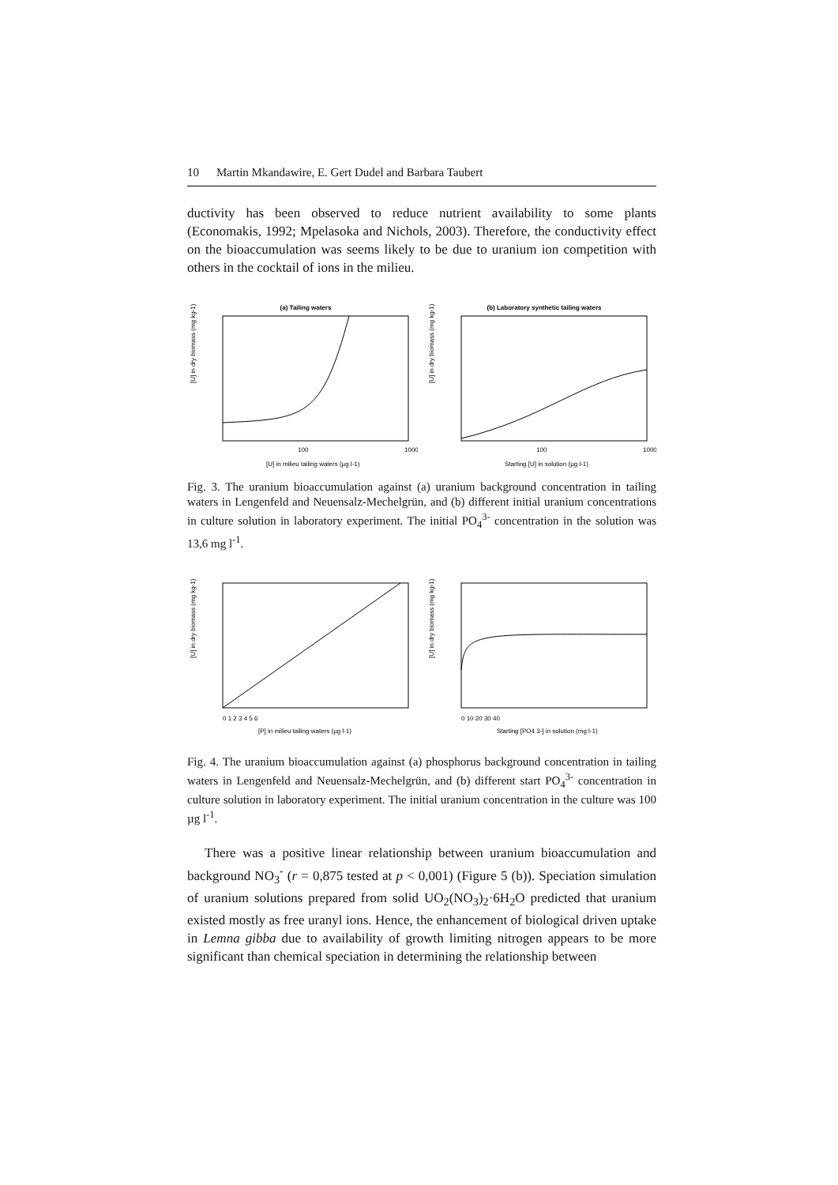10 Martin Mkandawire, E. Gert Dudel and Barbara Taubert
ductivity has been observed to reduce nutrient availability to some plants (Economakis, 1992; Mpelasoka and Nichols, 2003). Therefore, the conductivity effect on the bioaccumulation was seems likely to be due to uranium ion competition with others in the cocktail of ions in the milieu.
(a) Tailing waters
[U] in dry biomass (mg kg-1)
100
1000
[U] in milieu tailing waters (µg l-1)
(b) Laboratory synthetic tailing waters
[U] in dry biomass (mg kg-1)
100
1000
Starting [U] in solution (µg l-1)
Fig. 3. The uranium bioaccumulation against (a) uranium background concentration in tailing waters in Lengenfeld and Neuensalz-Mechelgrün, and (b) different initial uranium concentrations in culture solution in laboratory experiment. The initial PO<sub>4</sub><sup>3-</sup> concentration in the solution was 13,6 mg l<sup>-1</sup>.
[U] in dry biomass (mg kg-1)
0 1 2 3 4 5 6
[P] in milieu tailing waters (µg l-1)
[U] in dry biomass (mg kg-1)
0 10 20 30 40
Starting [PO4 3-] in solution (mg l-1)
Fig. 4. The uranium bioaccumulation against (a) phosphorus background concentration in tailing waters in Lengenfeld and Neuensalz-Mechelgrün, and (b) different start PO<sub>4</sub><sup>3-</sup> concentration in culture solution in laboratory experiment. The initial uranium concentration in the culture was 100 µg l<sup>-1</sup>.
There was a positive linear relationship between uranium bioaccumulation and background NO<sub>3</sub><sup>-</sup> (r = 0,875 tested at p < 0,001) (Figure 5 (b)). Speciation simulation of uranium solutions prepared from solid UO<sub>2</sub>(NO<sub>3</sub>)<sub>2</sub>·6H<sub>2</sub>O predicted that uranium existed mostly as free uranyl ions. Hence, the enhancement of biological driven uptake in Lemna gibba due to availability of growth limiting nitrogen appears to be more significant than chemical speciation in determining the relationship between